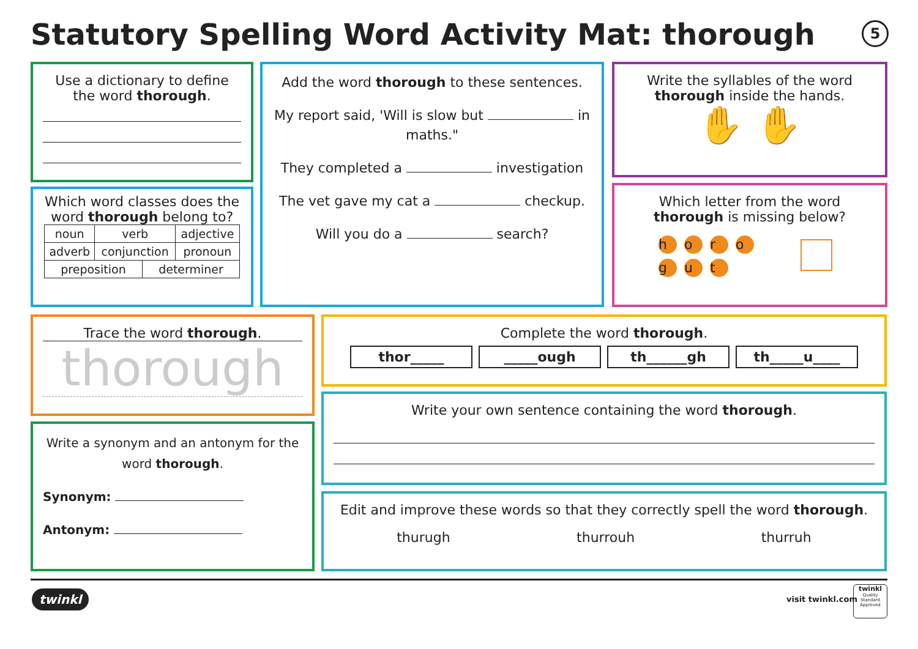Statutory Spelling Word Activity Mat: thorough
5
Use a dictionary to define the word thorough.
Which word classes does the word thorough belong to?
| noun | verb | adjective |
| adverb | conjunction | pronoun |
| preposition | determiner |
Add the word thorough to these sentences.
My report said, 'Will is slow but in maths."
They completed a investigation
The vet gave my cat a checkup.
Will you do a search?
Write the syllables of the word thorough inside the hands.
✋ ✋
Which letter from the word thorough is missing below?
horo
g u t
Trace the word thorough.
thorough
Write a synonym and an antonym for the word thorough.
Synonym:
Antonym:
Complete the word thorough.
thor_____ _____ough th______gh th_____u____
Write your own sentence containing the word thorough.
Edit and improve these words so that they correctly spell the word thorough.
thurugh thurrouh thurruh
twinkl visit twinkl.com
twinkl
Quality Standard Approved